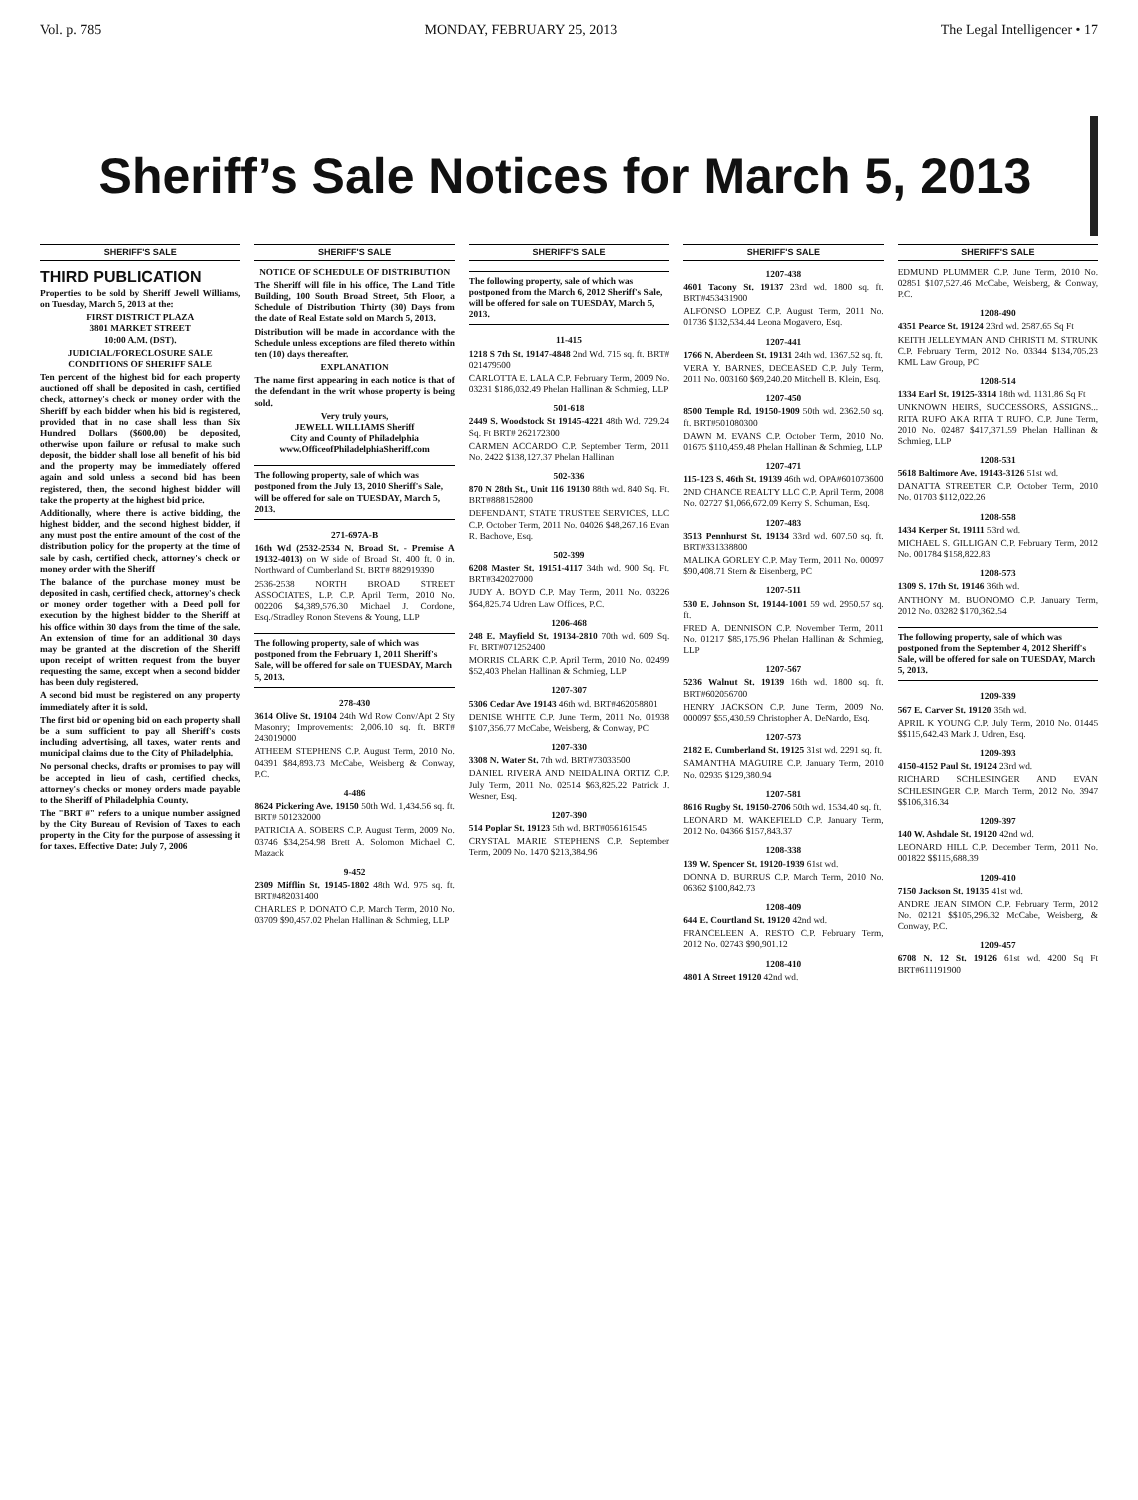Vol. p. 785 MONDAY, FEBRUARY 25, 2013 The Legal Intelligencer • 17
Sheriff’s Sale Notices for March 5, 2013
SHERIFF'S SALE
THIRD PUBLICATION
Properties to be sold by Sheriff Jewell Williams, on Tuesday, March 5, 2013 at the:
FIRST DISTRICT PLAZA
3801 MARKET STREET
10:00 A.M. (DST).
JUDICIAL/FORECLOSURE SALE CONDITIONS OF SHERIFF SALE
Ten percent of the highest bid for each property auctioned off shall be deposited in cash, certified check, attorney's check or money order with the Sheriff by each bidder when his bid is registered, provided that in no case shall less than Six Hundred Dollars ($600.00) be deposited, otherwise upon failure or refusal to make such deposit, the bidder shall lose all benefit of his bid and the property may be immediately offered again and sold unless a second bid has been registered, then, the second highest bidder will take the property at the highest bid price.
Additionally, where there is active bidding, the highest bidder, and the second highest bidder, if any must post the entire amount of the cost of the distribution policy for the property at the time of sale by cash, certified check, attorney's check or money order with the Sheriff
The balance of the purchase money must be deposited in cash, certified check, attorney's check or money order together with a Deed poll for execution by the highest bidder to the Sheriff at his office within 30 days from the time of the sale. An extension of time for an additional 30 days may be granted at the discretion of the Sheriff upon receipt of written request from the buyer requesting the same, except when a second bidder has been duly registered.
A second bid must be registered on any property immediately after it is sold.
The first bid or opening bid on each property shall be a sum sufficient to pay all Sheriff's costs including advertising, all taxes, water rents and municipal claims due to the City of Philadelphia.
No personal checks, drafts or promises to pay will be accepted in lieu of cash, certified checks, attorney's checks or money orders made payable to the Sheriff of Philadelphia County.
The "BRT #" refers to a unique number assigned by the City Bureau of Revision of Taxes to each property in the City for the purpose of assessing it for taxes. Effective Date: July 7, 2006
SHERIFF'S SALE
NOTICE OF SCHEDULE OF DISTRIBUTION
The Sheriff will file in his office, The Land Title Building, 100 South Broad Street, 5th Floor, a Schedule of Distribution Thirty (30) Days from the date of Real Estate sold on March 5, 2013.
Distribution will be made in accordance with the Schedule unless exceptions are filed thereto within ten (10) days thereafter.
EXPLANATION
The name first appearing in each notice is that of the defendant in the writ whose property is being sold.
Very truly yours,
JEWELL WILLIAMS Sheriff
City and County of Philadelphia
www.OfficeofPhiladelphiaSheriff.com
The following property, sale of which was postponed from the July 13, 2010 Sheriff's Sale, will be offered for sale on TUESDAY, March 5, 2013.
271-697A-B
16th Wd (2532-2534 N. Broad St. - Premise A 19132-4013) on W side of Broad St. 400 ft. 0 in. Northward of Cumberland St. BRT# 882919390
2536-2538 NORTH BROAD STREET ASSOCIATES, L.P. C.P. April Term, 2010 No. 002206 $4,389,576.30 Michael J. Cordone, Esq./Stradley Ronon Stevens & Young, LLP
The following property, sale of which was postponed from the February 1, 2011 Sheriff's Sale, will be offered for sale on TUESDAY, March 5, 2013.
278-430
3614 Olive St. 19104 24th Wd Row Conv/Apt 2 Sty Masonry; Improvements: 2,006.10 sq. ft. BRT# 243019000
ATHEEM STEPHENS C.P. August Term, 2010 No. 04391 $84,893.73 McCabe, Weisberg & Conway, P.C.
4-486
8624 Pickering Ave. 19150 50th Wd. 1,434.56 sq. ft. BRT# 501232000
PATRICIA A. SOBERS C.P. August Term, 2009 No. 03746 $34,254.98 Brett A. Solomon Michael C. Mazack
9-452
2309 Mifflin St. 19145-1802 48th Wd. 975 sq. ft. BRT#482031400
CHARLES P. DONATO C.P. March Term, 2010 No. 03709 $90,457.02 Phelan Hallinan & Schmieg, LLP
SHERIFF'S SALE
The following property, sale of which was postponed from the March 6, 2012 Sheriff's Sale, will be offered for sale on TUESDAY, March 5, 2013.
11-415
1218 S 7th St. 19147-4848 2nd Wd. 715 sq. ft. BRT# 021479500
CARLOTTA E. LALA C.P. February Term, 2009 No. 03231 $186,032.49 Phelan Hallinan & Schmieg, LLP
501-618
2449 S. Woodstock St 19145-4221 48th Wd. 729.24 Sq. Ft BRT# 262172300
CARMEN ACCARDO C.P. September Term, 2011 No. 2422 $138,127.37 Phelan Hallinan
502-336
870 N 28th St., Unit 116 19130 88th wd. 840 Sq. Ft. BRT#888152800
DEFENDANT, STATE TRUSTEE SERVICES, LLC C.P. October Term, 2011 No. 04026 $48,267.16 Evan R. Bachove, Esq.
502-399
6208 Master St. 19151-4117 34th wd. 900 Sq. Ft. BRT#342027000
JUDY A. BOYD C.P. May Term, 2011 No. 03226 $64,825.74 Udren Law Offices, P.C.
1206-468
248 E. Mayfield St. 19134-2810 70th wd. 609 Sq. Ft. BRT#071252400
MORRIS CLARK C.P. April Term, 2010 No. 02499 $52,403 Phelan Hallinan & Schmieg, LLP
1207-307
5306 Cedar Ave 19143 46th wd. BRT#462058801
DENISE WHITE C.P. June Term, 2011 No. 01938 $107,356.77 McCabe, Weisberg, & Conway, PC
1207-330
3308 N. Water St. 7th wd. BRT#73033500
DANIEL RIVERA AND NEIDALINA ORTIZ C.P. July Term, 2011 No. 02514 $63,825.22 Patrick J. Wesner, Esq.
1207-390
514 Poplar St. 19123 5th wd. BRT#056161545
CRYSTAL MARIE STEPHENS C.P. September Term, 2009 No. 1470 $213,384.96
SHERIFF'S SALE
1207-438
4601 Tacony St. 19137 23rd wd. 1800 sq. ft. BRT#453431900
ALFONSO LOPEZ C.P. August Term, 2011 No. 01736 $132,534.44 Leona Mogavero, Esq.
1207-441
1766 N. Aberdeen St. 19131 24th wd. 1367.52 sq. ft.
VERA Y. BARNES, DECEASED C.P. July Term, 2011 No. 003160 $69,240.20 Mitchell B. Klein, Esq.
1207-450
8500 Temple Rd. 19150-1909 50th wd. 2362.50 sq. ft. BRT#501080300
DAWN M. EVANS C.P. October Term, 2010 No. 01675 $110,459.48 Phelan Hallinan & Schmieg, LLP
1207-471
115-123 S. 46th St. 19139 46th wd. OPA#601073600
2ND CHANCE REALTY LLC C.P. April Term, 2008 No. 02727 $1,066,672.09 Kerry S. Schuman, Esq.
1207-483
3513 Pennhurst St. 19134 33rd wd. 607.50 sq. ft. BRT#331338800
MALIKA GORLEY C.P. May Term, 2011 No. 00097 $90,408.71 Stern & Eisenberg, PC
1207-511
530 E. Johnson St. 19144-1001 59 wd. 2950.57 sq. ft.
FRED A. DENNISON C.P. November Term, 2011 No. 01217 $85,175.96 Phelan Hallinan & Schmieg, LLP
1207-567
5236 Walnut St. 19139 16th wd. 1800 sq. ft. BRT#602056700
HENRY JACKSON C.P. June Term, 2009 No. 000097 $55,430.59 Christopher A. DeNardo, Esq.
1207-573
2182 E. Cumberland St. 19125 31st wd. 2291 sq. ft.
SAMANTHA MAGUIRE C.P. January Term, 2010 No. 02935 $129,380.94
1207-581
8616 Rugby St. 19150-2706 50th wd. 1534.40 sq. ft.
LEONARD M. WAKEFIELD C.P. January Term, 2012 No. 04366 $157,843.37
1208-338
139 W. Spencer St. 19120-1939 61st wd.
DONNA D. BURRUS C.P. March Term, 2010 No. 06362 $100,842.73
1208-409
644 E. Courtland St. 19120 42nd wd.
FRANCELEEN A. RESTO C.P. February Term, 2012 No. 02743 $90,901.12
1208-410
4801 A Street 19120 42nd wd.
SHERIFF'S SALE
EDMUND PLUMMER C.P. June Term, 2010 No. 02851 $107,527.46 McCabe, Weisberg, & Conway, P.C.
1208-490
4351 Pearce St. 19124 23rd wd. 2587.65 Sq Ft
KEITH JELLEYMAN AND CHRISTI M. STRUNK C.P. February Term, 2012 No. 03344 $134,705.23 KML Law Group, PC
1208-514
1334 Earl St. 19125-3314 18th wd. 1131.86 Sq Ft
UNKNOWN HEIRS, SUCCESSORS, ASSIGNS... RITA RUFO AKA RITA T RUFO. C.P. June Term, 2010 No. 02487 $417,371.59 Phelan Hallinan & Schmieg, LLP
1208-531
5618 Baltimore Ave. 19143-3126 51st wd.
DANATTA STREETER C.P. October Term, 2010 No. 01703 $112,022.26
1208-558
1434 Kerper St. 19111 53rd wd.
MICHAEL S. GILLIGAN C.P. February Term, 2012 No. 001784 $158,822.83
1208-573
1309 S. 17th St. 19146 36th wd.
ANTHONY M. BUONOMO C.P. January Term, 2012 No. 03282 $170,362.54
The following property, sale of which was postponed from the September 4, 2012 Sheriff's Sale, will be offered for sale on TUESDAY, March 5, 2013.
1209-339
567 E. Carver St. 19120 35th wd.
APRIL K YOUNG C.P. July Term, 2010 No. 01445 $$115,642.43 Mark J. Udren, Esq.
1209-393
4150-4152 Paul St. 19124 23rd wd.
RICHARD SCHLESINGER AND EVAN SCHLESINGER C.P. March Term, 2012 No. 3947 $$106,316.34
1209-397
140 W. Ashdale St. 19120 42nd wd.
LEONARD HILL C.P. December Term, 2011 No. 001822 $$115,688.39
1209-410
7150 Jackson St. 19135 41st wd.
ANDRE JEAN SIMON C.P. February Term, 2012 No. 02121 $$105,296.32 McCabe, Weisberg, & Conway, P.C.
1209-457
6708 N. 12 St. 19126 61st wd. 4200 Sq Ft BRT#611191900